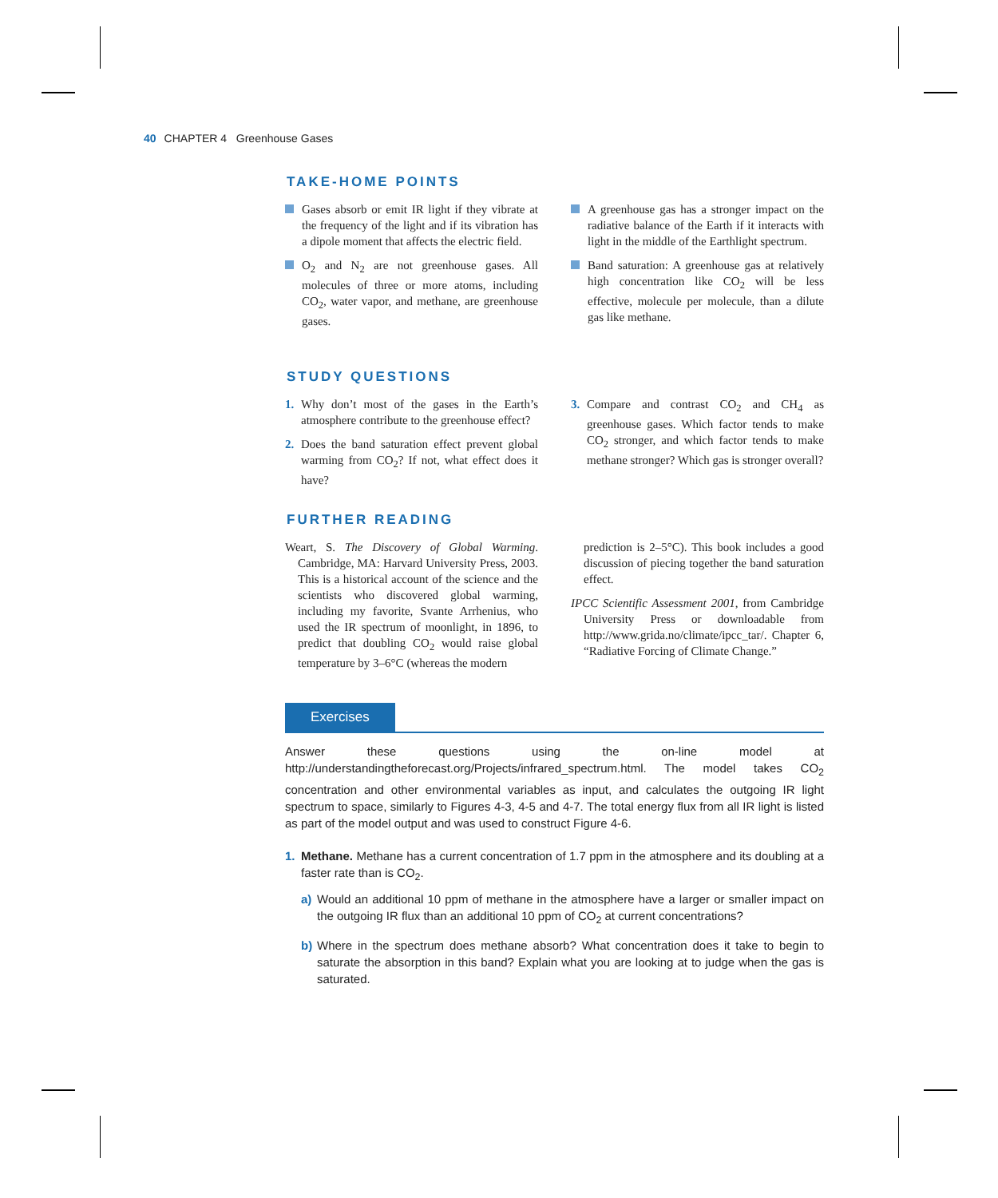40 CHAPTER 4 Greenhouse Gases
TAKE-HOME POINTS
Gases absorb or emit IR light if they vibrate at the frequency of the light and if its vibration has a dipole moment that affects the electric field.
O<sub>2</sub> and N<sub>2</sub> are not greenhouse gases. All molecules of three or more atoms, including CO<sub>2</sub>, water vapor, and methane, are greenhouse gases.
A greenhouse gas has a stronger impact on the radiative balance of the Earth if it interacts with light in the middle of the Earthlight spectrum.
Band saturation: A greenhouse gas at relatively high concentration like CO<sub>2</sub> will be less effective, molecule per molecule, than a dilute gas like methane.
STUDY QUESTIONS
1. Why don’t most of the gases in the Earth’s atmosphere contribute to the greenhouse effect?
2. Does the band saturation effect prevent global warming from CO<sub>2</sub>? If not, what effect does it have?
3. Compare and contrast CO<sub>2</sub> and CH<sub>4</sub> as greenhouse gases. Which factor tends to make CO<sub>2</sub> stronger, and which factor tends to make methane stronger? Which gas is stronger overall?
FURTHER READING
Weart, S. The Discovery of Global Warming. Cambridge, MA: Harvard University Press, 2003. This is a historical account of the science and the scientists who discovered global warming, including my favorite, Svante Arrhenius, who used the IR spectrum of moonlight, in 1896, to predict that doubling CO<sub>2</sub> would raise global temperature by 3–6°C (whereas the modern
prediction is 2–5°C). This book includes a good discussion of piecing together the band saturation effect.
IPCC Scientific Assessment 2001, from Cambridge University Press or downloadable from http://www.grida.no/climate/ipcc_tar/. Chapter 6, “Radiative Forcing of Climate Change.”
Exercises
Answer these questions using the on-line model at http://understandingtheforecast.org/Projects/infrared_spectrum.html. The model takes CO<sub>2</sub> concentration and other environmental variables as input, and calculates the outgoing IR light spectrum to space, similarly to Figures 4-3, 4-5 and 4-7. The total energy flux from all IR light is listed as part of the model output and was used to construct Figure 4-6.
1. Methane. Methane has a current concentration of 1.7 ppm in the atmosphere and its doubling at a faster rate than is CO<sub>2</sub>.
a) Would an additional 10 ppm of methane in the atmosphere have a larger or smaller impact on the outgoing IR flux than an additional 10 ppm of CO<sub>2</sub> at current concentrations?
b) Where in the spectrum does methane absorb? What concentration does it take to begin to saturate the absorption in this band? Explain what you are looking at to judge when the gas is saturated.